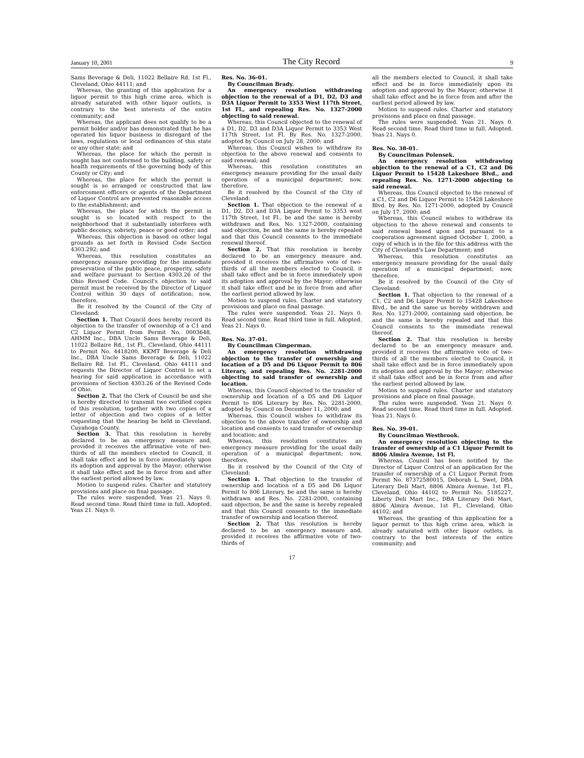January 10, 2001 The City Record 9
Sams Beverage & Deli, 11022 Bellaire Rd. 1st Fl., Cleveland, Ohio 44111; and
Whereas, the granting of this application for a liquor permit to this high crime area, which is already saturated with other liquor outlets, is contrary to the best interests of the entire community; and
Whereas, the applicant does not qualify to be a permit holder and/or has demonstrated that he has operated his liquor business in disregard of the laws, regulations or local ordinances of this state or any other state; and
Whereas, the place for which the permit is sought has not conformed to the building, safety or health requirements of the governing body of this County or City; and
Whereas, the place for which the permit is sought is so arranged or constructed that law enforcement officers or agents of the Department of Liquor Control are prevented reasonable access to the establishment; and
Whereas, the place for which the permit is sought is so located with respect to the neighborhood that it substantially interferes with public decency, sobriety, peace or good order; and
Whereas, this objection is based on other legal grounds as set forth in Revised Code Section 4303.292; and
Whereas, this resolution constitutes an emergency measure providing for the immediate preservation of the public peace, prosperity, safety and welfare pursuant to Section 4303.26 of the Ohio Revised Code. Council's objection to said permit must be received by the Director of Liquor Control within 30 days of notification; now, therefore,
Be it resolved by the Council of the City of Cleveland:
Section 1. That Council does hereby record its objection to the transfer of ownership of a C1 and C2 Liquor Permit from Permit No. 0003648, AHMM Inc., DBA Uncle Sams Beverage & Deli, 11022 Bellaire Rd., 1st Fl., Cleveland, Ohio 44111 to Permit No. 4418200, KKMT Beverage & Deli Inc., DBA Uncle Sams Beverage & Deli, 11022 Bellaire Rd. 1st Fl., Cleveland, Ohio 44111 and requests the Director of Liquor Control to set a hearing for said application in accordance with provisions of Section 4303.26 of the Revised Code of Ohio.
Section 2. That the Clerk of Council be and she is hereby directed to transmit two certified copies of this resolution, together with two copies of a letter of objection and two copies of a letter requesting that the hearing be held in Cleveland, Cuyahoga County.
Section 3. That this resolution is hereby declared to be an emergency measure and, provided it receives the affirmative vote of two-thirds of all the members elected to Council, it shall take effect and be in force immediately upon its adoption and approval by the Mayor; otherwise it shall take effect and be in force from and after the earliest period allowed by law.
Motion to suspend rules. Charter and statutory provisions and place on final passage.
The rules were suspended. Yeas 21. Nays 0. Read second time. Read third time in full. Adopted. Yeas 21. Nays 0.
Res. No. 36-01.
By Councilman Brady.
An emergency resolution withdrawing objection to the renewal of a D1, D2, D3 and D3A Liquor Permit to 3353 West 117th Street, 1st Fl., and repealing Res. No. 1327-2000 objecting to said renewal.
Whereas, this Council objected to the renewal of a D1, D2, D3 and D3A Liquor Permit to 3353 West 117th Street, 1st Fl. By Res. No. 1327-2000, adopted by Council on July 28, 2000; and
Whereas, this Council wishes to withdraw its objection to the above renewal and consents to said renewal; and
Whereas, this resolution constitutes an emergency measure providing for the usual daily operation of a municipal department; now, therefore,
Be it resolved by the Council of the City of Cleveland:
Section 1. That objection to the renewal of a D1, D2, D3 and D3A Liquor Permit to 3353 west 117th Street, 1st Fl., be and the same is hereby withdrawn and Res. No. 1327-2000, containing said objection, be and the same is hereby repealed and that this Council consents to the immediate renewal thereof.
Section 2. That this resolution is hereby declared to be an emergency measure and, provided it receives the affirmative vote of two-thirds of all the members elected to Council, it shall take effect and be in force immediately upon its adoption and approval by the Mayor; otherwise it shall take effect and be in force from and after the earliest period allowed by law.
Motion to suspend rules. Charter and statutory provisions and place on final passage.
The rules were suspended. Yeas 21. Nays 0. Read second time. Read third time in full. Adopted. Yeas 21. Nays 0.
Res. No. 37-01.
By Councilman Cimperman.
An emergency resolution withdrawing objection to the transfer of ownership and location of a D5 and D6 Liquor Permit to 806 Literary, and repealing Res. No. 2281-2000 objecting to said transfer of ownership and location.
Whereas, this Council objected to the transfer of ownership and location of a D5 and D6 Liquor Permit to 806 Literary by Res. No. 2281-2000, adopted by Council on December 11, 2000; and
Whereas, this Council wishes to withdraw its objection to the above transfer of ownership and location and consents to said transfer of ownership and location; and
Whereas, this resolution constitutes an emergency measure providing for the usual daily operation of a municipal department; now, therefore,
Be it resolved by the Council of the City of Cleveland:
Section 1. That objection to the transfer of ownership and location of a D5 and D6 Liquor Permit to 806 Literary, be and the same is hereby withdrawn and Res. No. 2281-2000, containing said objection, be and the same is hereby repealed and that this Council consents to the immediate transfer of ownership and location thereof.
Section 2. That this resolution is hereby declared to be an emergency measure and, provided it receives the affirmative vote of two-thirds of
all the members elected to Council, it shall take effect and be in force immediately upon its adoption and approval by the Mayor; otherwise it shall take effect and be in force from and after the earliest period allowed by law.
Motion to suspend rules. Charter and statutory provisions and place on final passage.
The rules were suspended. Yeas 21. Nays 0. Read second time. Read third time in full. Adopted. Yeas 21. Nays 0.
Res. No. 38-01.
By Councilman Polensek.
An emergency resolution withdrawing objection to the renewal of a C1, C2 and D6 Liquor Permit to 15428 Lakeshore Blvd., and repealing Res. No. 1271-2000 objecting to said renewal.
Whereas, this Council objected to the renewal of a C1, C2 and D6 Liquor Permit to 15428 Lakeshore Blvd. by Res. No. 1271-2000, adopted by Council on July 17, 2000; and
Whereas, this Council wishes to withdraw its objection to the above renewal and consents to said renewal based upon and pursuant to a cooperation agreement signed October 1, 2000, a copy of which is in the file for this address with the City of Cleveland's Law Department; and
Whereas, this resolution constitutes an emergency measure providing for the usual daily operation of a municipal department; now, therefore,
Be it resolved by the Council of the City of Cleveland:
Section 1. That objection to the renewal of a C1, C2 and D6 Liquor Permit to 15428 Lakeshore Blvd., be and the same us hereby withdrawn and Res. No. 1271-2000, containing said objection, be and the same is hereby repealed and that this Council consents to the immediate renewal thereof.
Section 2. That this resolution is hereby declared to be an emergency measure and, provided it receives the affirmative vote of two-thirds of all the members elected to Council, it shall take effect and be in force immediately upon its adoption and approval by the Mayor; otherwise it shall take effect and be in force from and after the earliest period allowed by law.
Motion to suspend rules. Charter and statutory provisions and place on final passage.
The rules were suspended. Yeas 21. Nays 0. Read second time. Read third time in full. Adopted. Yeas 21. Nays 0.
Res. No. 39-01.
By Councilman Westbrook.
An emergency resolution objecting to the transfer of ownership of a C1 Liquor Permit to 8806 Almira Avenue, 1st Fl.
Whereas, Council has been notified by the Director of Liquor Control of an application for the transfer of ownership of a C1 Liquor Permit from Permit No. 87372580015, Deborah L. Swet, DBA Literary Deli Mart, 8806 Almira Avenue, 1st Fl., Cleveland, Ohio 44102 to Permit No. 5185227, Liberty Deli Mart Inc., DBA Literary Deli Mart, 8806 Almira Avenue, 1st Fl., Cleveland, Ohio 44102; and
Whereas, the granting of this application for a liquor permit to this high crime area, which is already saturated with other liquor outlets, is contrary to the best interests of the entire community; and
17